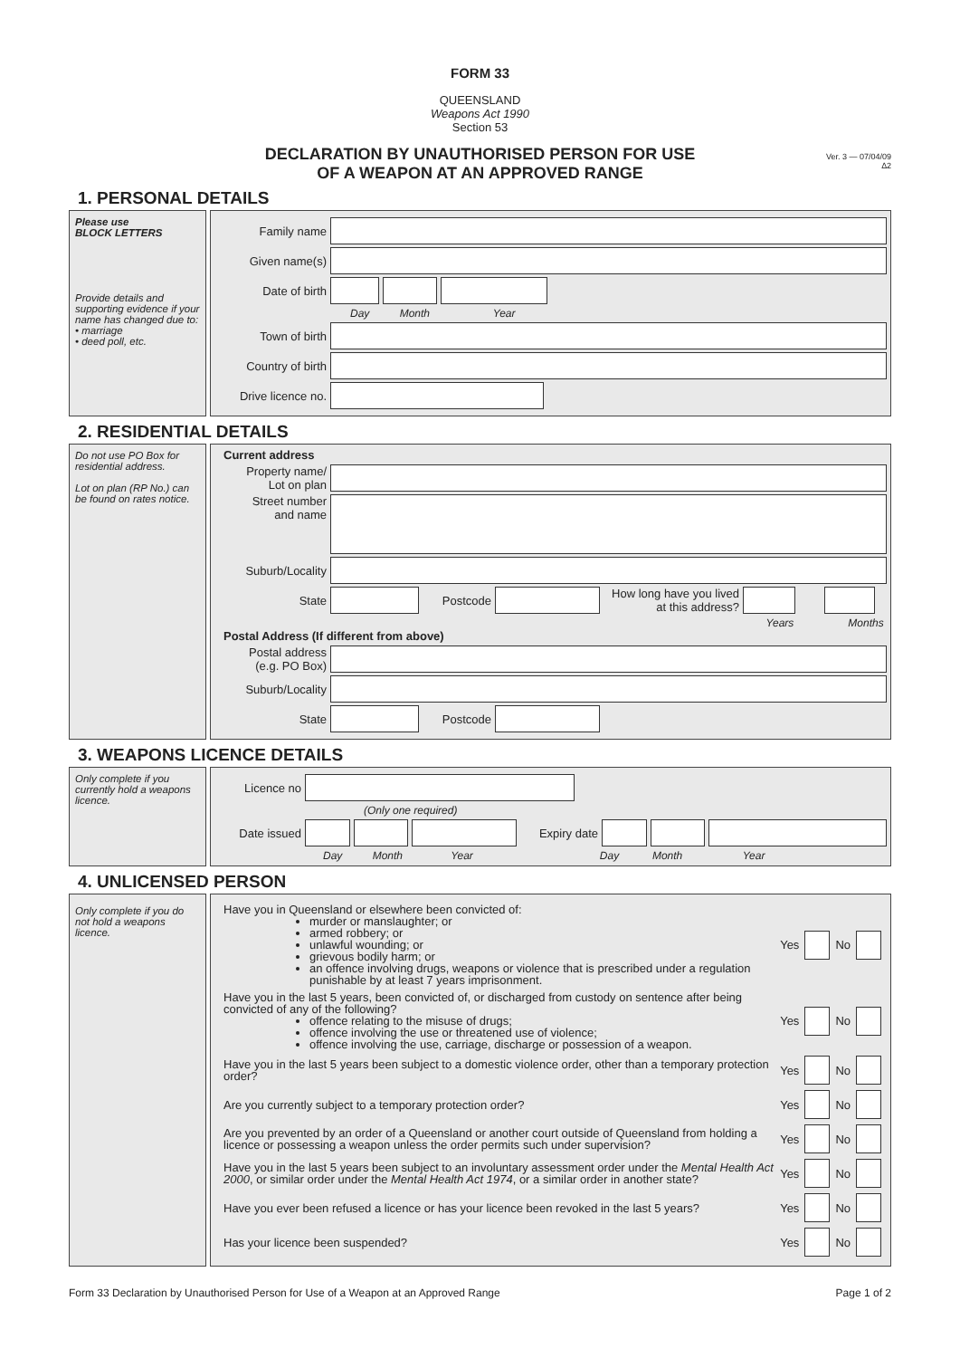FORM 33
QUEENSLAND
Weapons Act 1990
Section 53
DECLARATION BY UNAUTHORISED PERSON FOR USE
OF A WEAPON AT AN APPROVED RANGE
Ver. 3 — 07/04/09
∆2
1. PERSONAL DETAILS
Please use
BLOCK LETTERS
Provide details and supporting evidence if your name has changed due to:
• marriage
• deed poll, etc.
Family name
Given name(s)
Date of birth
Day Month Year
Town of birth
Country of birth
Drive licence no.
2. RESIDENTIAL DETAILS
Do not use PO Box for residential address.
Lot on plan (RP No.) can be found on rates notice.
Current address
Property name/
Lot on plan
Street number
and name
Suburb/Locality
State Postcode How long have you lived at this address?
Years Months
Postal Address (If different from above)
Postal address
(e.g. PO Box)
Suburb/Locality
State Postcode
3. WEAPONS LICENCE DETAILS
Only complete if you currently hold a weapons licence.
Licence no
(Only one required)
Date issued Expiry date
Day Month Year Day Month Year
4. UNLICENSED PERSON
Only complete if you do not hold a weapons licence.
Have you in Queensland or elsewhere been convicted of:
murder or manslaughter; or
armed robbery; or
unlawful wounding; or
grievous bodily harm; or
an offence involving drugs, weapons or violence that is prescribed under a regulation punishable by at least 7 years imprisonment.
Yes No
Have you in the last 5 years, been convicted of, or discharged from custody on sentence after being convicted of any of the following?
offence relating to the misuse of drugs;
offence involving the use or threatened use of violence;
offence involving the use, carriage, discharge or possession of a weapon.
Yes No
Have you in the last 5 years been subject to a domestic violence order, other than a temporary protection order?
Yes No
Are you currently subject to a temporary protection order?
Yes No
Are you prevented by an order of a Queensland or another court outside of Queensland from holding a licence or possessing a weapon unless the order permits such under supervision?
Yes No
Have you in the last 5 years been subject to an involuntary assessment order under the Mental Health Act 2000, or similar order under the Mental Health Act 1974, or a similar order in another state?
Yes No
Have you ever been refused a licence or has your licence been revoked in the last 5 years?
Yes No
Has your licence been suspended?
Yes No
Form 33 Declaration by Unauthorised Person for Use of a Weapon at an Approved Range Page 1 of 2